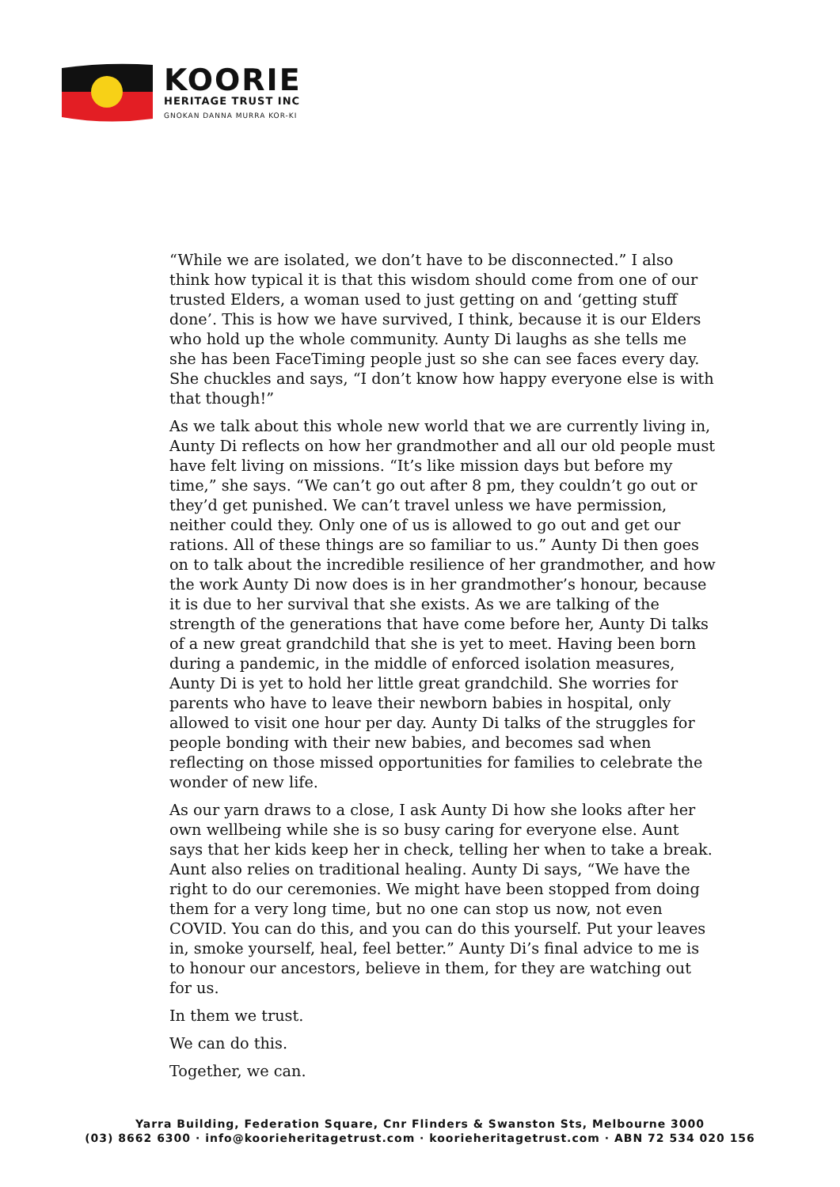KOORIE
HERITAGE TRUST INC
GNOKAN DANNA MURRA KOR-KI
“While we are isolated, we don’t have to be disconnected.” I also think how typical it is that this wisdom should come from one of our trusted Elders, a woman used to just getting on and ‘getting stuff done’. This is how we have survived, I think, because it is our Elders who hold up the whole community. Aunty Di laughs as she tells me she has been FaceTiming people just so she can see faces every day. She chuckles and says, “I don’t know how happy everyone else is with that though!”
As we talk about this whole new world that we are currently living in, Aunty Di reflects on how her grandmother and all our old people must have felt living on missions. “It’s like mission days but before my time,” she says. “We can’t go out after 8 pm, they couldn’t go out or they’d get punished. We can’t travel unless we have permission, neither could they. Only one of us is allowed to go out and get our rations. All of these things are so familiar to us.” Aunty Di then goes on to talk about the incredible resilience of her grandmother, and how the work Aunty Di now does is in her grandmother’s honour, because it is due to her survival that she exists. As we are talking of the strength of the generations that have come before her, Aunty Di talks of a new great grandchild that she is yet to meet. Having been born during a pandemic, in the middle of enforced isolation measures, Aunty Di is yet to hold her little great grandchild. She worries for parents who have to leave their newborn babies in hospital, only allowed to visit one hour per day. Aunty Di talks of the struggles for people bonding with their new babies, and becomes sad when reflecting on those missed opportunities for families to celebrate the wonder of new life.
As our yarn draws to a close, I ask Aunty Di how she looks after her own wellbeing while she is so busy caring for everyone else. Aunt says that her kids keep her in check, telling her when to take a break. Aunt also relies on traditional healing. Aunty Di says, “We have the right to do our ceremonies. We might have been stopped from doing them for a very long time, but no one can stop us now, not even COVID. You can do this, and you can do this yourself. Put your leaves in, smoke yourself, heal, feel better.” Aunty Di’s final advice to me is to honour our ancestors, believe in them, for they are watching out for us.
In them we trust.
We can do this.
Together, we can.
Yarra Building, Federation Square, Cnr Flinders & Swanston Sts, Melbourne 3000
(03) 8662 6300 · info@koorieheritagetrust.com · koorieheritagetrust.com · ABN 72 534 020 156